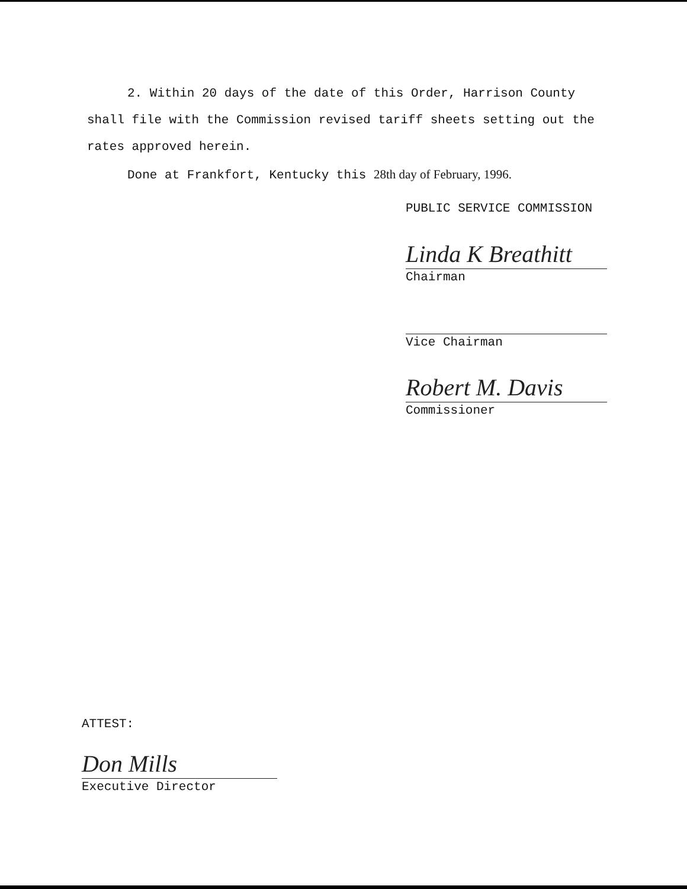2. Within 20 days of the date of this Order, Harrison County shall file with the Commission revised tariff sheets setting out the rates approved herein.
Done at Frankfort, Kentucky this 28th day of February, 1996.
PUBLIC SERVICE COMMISSION
Linda K Breathitt
Chairman
Vice Chairman
Robert M. Davis
Commissioner
ATTEST:
Don Mills
Executive Director